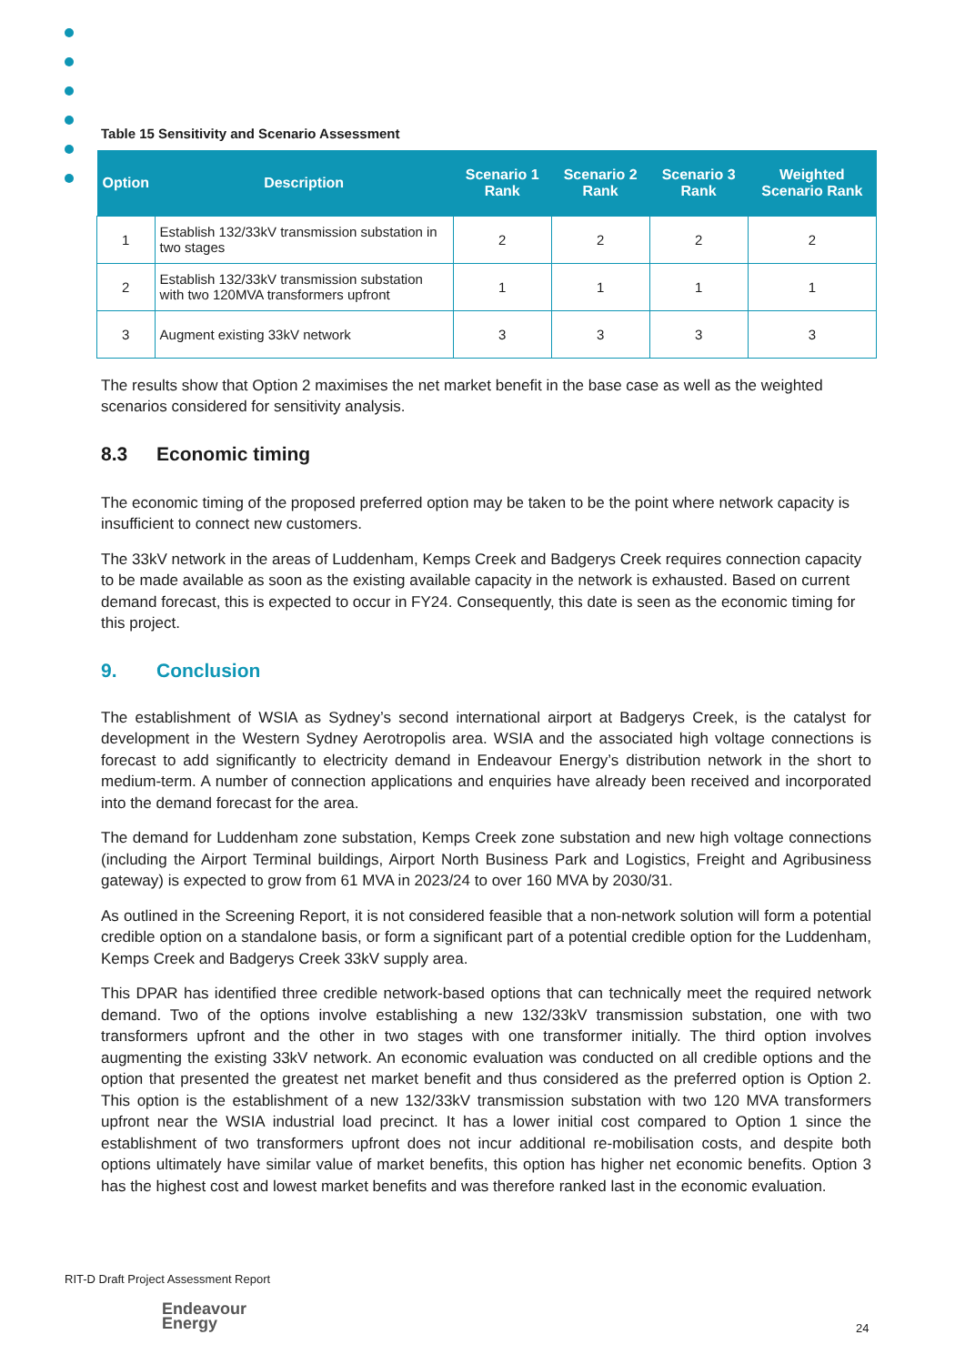Table 15 Sensitivity and Scenario Assessment
| Option | Description | Scenario 1 Rank | Scenario 2 Rank | Scenario 3 Rank | Weighted Scenario Rank |
| --- | --- | --- | --- | --- | --- |
| 1 | Establish 132/33kV transmission substation in two stages | 2 | 2 | 2 | 2 |
| 2 | Establish 132/33kV transmission substation with two 120MVA transformers upfront | 1 | 1 | 1 | 1 |
| 3 | Augment existing 33kV network | 3 | 3 | 3 | 3 |
The results show that Option 2 maximises the net market benefit in the base case as well as the weighted scenarios considered for sensitivity analysis.
8.3 Economic timing
The economic timing of the proposed preferred option may be taken to be the point where network capacity is insufficient to connect new customers.
The 33kV network in the areas of Luddenham, Kemps Creek and Badgerys Creek requires connection capacity to be made available as soon as the existing available capacity in the network is exhausted. Based on current demand forecast, this is expected to occur in FY24. Consequently, this date is seen as the economic timing for this project.
9. Conclusion
The establishment of WSIA as Sydney’s second international airport at Badgerys Creek, is the catalyst for development in the Western Sydney Aerotropolis area. WSIA and the associated high voltage connections is forecast to add significantly to electricity demand in Endeavour Energy’s distribution network in the short to medium-term. A number of connection applications and enquiries have already been received and incorporated into the demand forecast for the area.
The demand for Luddenham zone substation, Kemps Creek zone substation and new high voltage connections (including the Airport Terminal buildings, Airport North Business Park and Logistics, Freight and Agribusiness gateway) is expected to grow from 61 MVA in 2023/24 to over 160 MVA by 2030/31.
As outlined in the Screening Report, it is not considered feasible that a non-network solution will form a potential credible option on a standalone basis, or form a significant part of a potential credible option for the Luddenham, Kemps Creek and Badgerys Creek 33kV supply area.
This DPAR has identified three credible network-based options that can technically meet the required network demand. Two of the options involve establishing a new 132/33kV transmission substation, one with two transformers upfront and the other in two stages with one transformer initially. The third option involves augmenting the existing 33kV network. An economic evaluation was conducted on all credible options and the option that presented the greatest net market benefit and thus considered as the preferred option is Option 2. This option is the establishment of a new 132/33kV transmission substation with two 120 MVA transformers upfront near the WSIA industrial load precinct. It has a lower initial cost compared to Option 1 since the establishment of two transformers upfront does not incur additional re-mobilisation costs, and despite both options ultimately have similar value of market benefits, this option has higher net economic benefits. Option 3 has the highest cost and lowest market benefits and was therefore ranked last in the economic evaluation.
RIT-D Draft Project Assessment Report
Endeavour
Energy
24